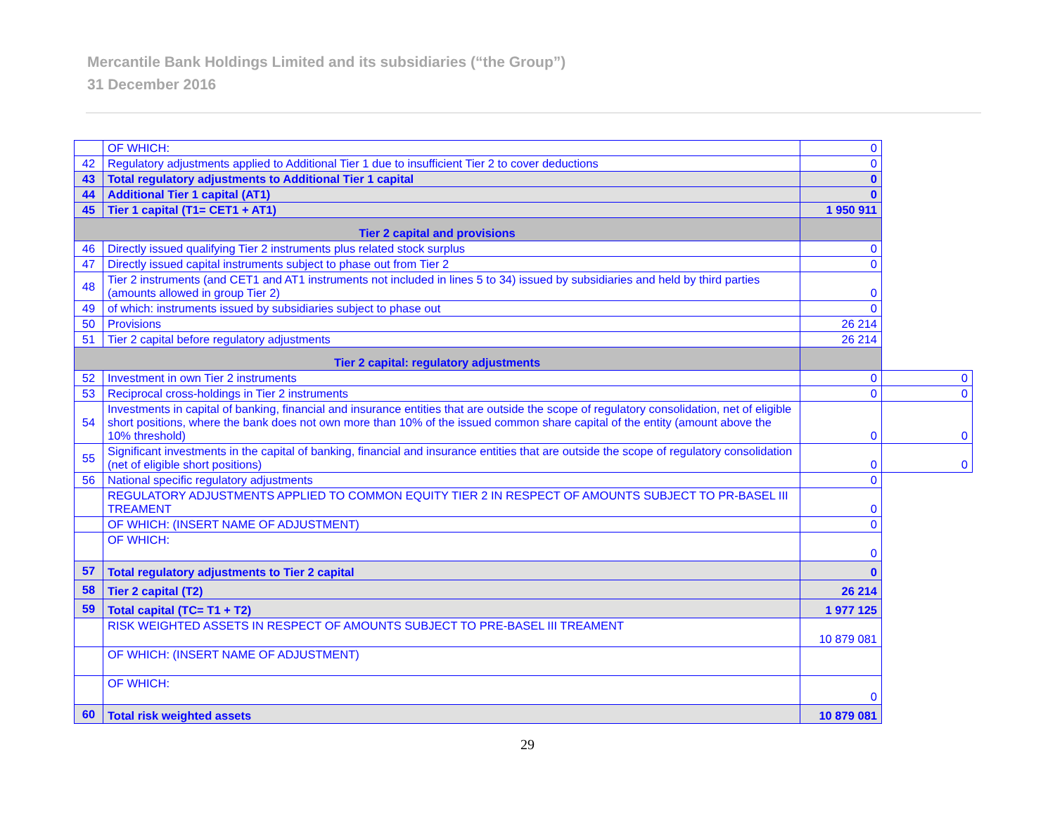Mercantile Bank Holdings Limited and its subsidiaries (“the Group”)
31 December 2016
| | OF WHICH: | 0 | |
| 42 | Regulatory adjustments applied to Additional Tier 1 due to insufficient Tier 2 to cover deductions | 0 | |
| 43 | Total regulatory adjustments to Additional Tier 1 capital | 0 | |
| 44 | Additional Tier 1 capital (AT1) | 0 | |
| 45 | Tier 1 capital (T1= CET1 + AT1) | 1 950 911 | |
| Tier 2 capital and provisions | | | |
| 46 | Directly issued qualifying Tier 2 instruments plus related stock surplus | 0 | |
| 47 | Directly issued capital instruments subject to phase out from Tier 2 | 0 | |
| 48 | Tier 2 instruments (and CET1 and AT1 instruments not included in lines 5 to 34) issued by subsidiaries and held by third parties (amounts allowed in group Tier 2) | 0 | |
| 49 | of which: instruments issued by subsidiaries subject to phase out | 0 | |
| 50 | Provisions | 26 214 | |
| 51 | Tier 2 capital before regulatory adjustments | 26 214 | |
| Tier 2 capital: regulatory adjustments | | | |
| 52 | Investment in own Tier 2 instruments | 0 | 0 |
| 53 | Reciprocal cross-holdings in Tier 2 instruments | 0 | 0 |
| 54 | Investments in capital of banking, financial and insurance entities that are outside the scope of regulatory consolidation, net of eligible short positions, where the bank does not own more than 10% of the issued common share capital of the entity (amount above the 10% threshold) | 0 | 0 |
| 55 | Significant investments in the capital of banking, financial and insurance entities that are outside the scope of regulatory consolidation (net of eligible short positions) | 0 | 0 |
| 56 | National specific regulatory adjustments | 0 | |
| | REGULATORY ADJUSTMENTS APPLIED TO COMMON EQUITY TIER 2 IN RESPECT OF AMOUNTS SUBJECT TO PR-BASEL III TREAMENT | 0 | |
| | OF WHICH: (INSERT NAME OF ADJUSTMENT) | 0 | |
| | OF WHICH: | 0 | |
| 57 | Total regulatory adjustments to Tier 2 capital | 0 | |
| 58 | Tier 2 capital (T2) | 26 214 | |
| 59 | Total capital (TC= T1 + T2) | 1 977 125 | |
| | RISK WEIGHTED ASSETS IN RESPECT OF AMOUNTS SUBJECT TO PRE-BASEL III TREAMENT | 10 879 081 | |
| | OF WHICH: (INSERT NAME OF ADJUSTMENT) | | |
| | OF WHICH: | 0 | |
| 60 | Total risk weighted assets | 10 879 081 | |
29